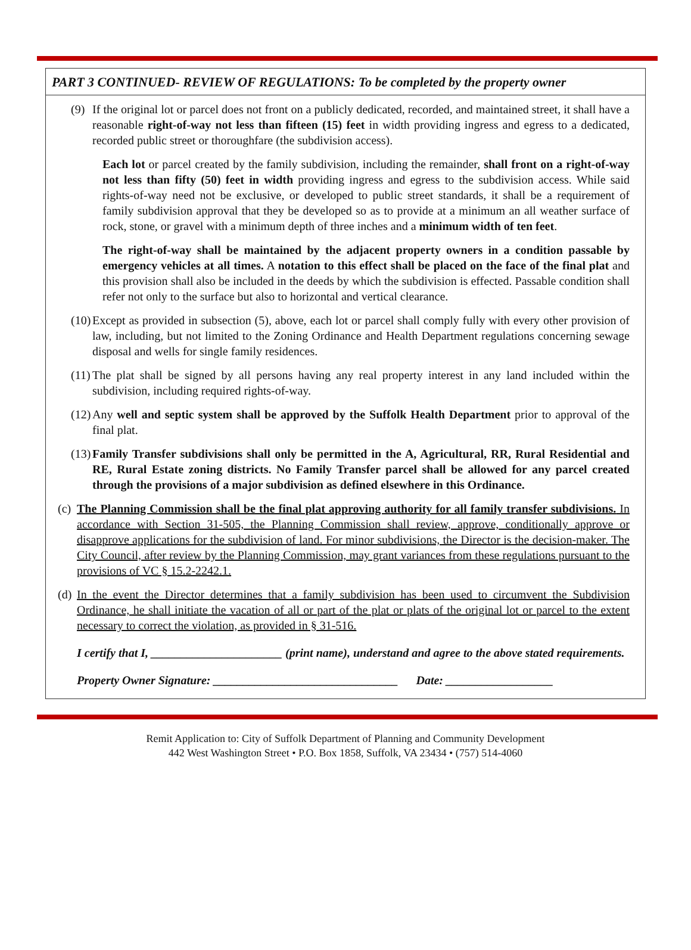PART 3 CONTINUED- REVIEW OF REGULATIONS: To be completed by the property owner
(9) If the original lot or parcel does not front on a publicly dedicated, recorded, and maintained street, it shall have a reasonable right-of-way not less than fifteen (15) feet in width providing ingress and egress to a dedicated, recorded public street or thoroughfare (the subdivision access).
Each lot or parcel created by the family subdivision, including the remainder, shall front on a right-of-way not less than fifty (50) feet in width providing ingress and egress to the subdivision access. While said rights-of-way need not be exclusive, or developed to public street standards, it shall be a requirement of family subdivision approval that they be developed so as to provide at a minimum an all weather surface of rock, stone, or gravel with a minimum depth of three inches and a minimum width of ten feet.
The right-of-way shall be maintained by the adjacent property owners in a condition passable by emergency vehicles at all times. A notation to this effect shall be placed on the face of the final plat and this provision shall also be included in the deeds by which the subdivision is effected. Passable condition shall refer not only to the surface but also to horizontal and vertical clearance.
(10)
Except as provided in subsection (5), above, each lot or parcel shall comply fully with every other provision of law, including, but not limited to the Zoning Ordinance and Health Department regulations concerning sewage disposal and wells for single family residences.
(11)
The plat shall be signed by all persons having any real property interest in any land included within the subdivision, including required rights-of-way.
(12)
Any well and septic system shall be approved by the Suffolk Health Department prior to approval of the final plat.
(13)
Family Transfer subdivisions shall only be permitted in the A, Agricultural, RR, Rural Residential and RE, Rural Estate zoning districts. No Family Transfer parcel shall be allowed for any parcel created through the provisions of a major subdivision as defined elsewhere in this Ordinance.
(c)
The Planning Commission shall be the final plat approving authority for all family transfer subdivisions. In accordance with Section 31-505, the Planning Commission shall review, approve, conditionally approve or disapprove applications for the subdivision of land. For minor subdivisions, the Director is the decision-maker. The City Council, after review by the Planning Commission, may grant variances from these regulations pursuant to the provisions of VC § 15.2-2242.1.
(d)
In the event the Director determines that a family subdivision has been used to circumvent the Subdivision Ordinance, he shall initiate the vacation of all or part of the plat or plats of the original lot or parcel to the extent necessary to correct the violation, as provided in § 31-516.
I certify that I, ______________________ (print name), understand and agree to the above stated requirements.
Property Owner Signature: _______________________________ Date: __________________
Remit Application to: City of Suffolk Department of Planning and Community Development
442 West Washington Street • P.O. Box 1858, Suffolk, VA 23434 • (757) 514-4060